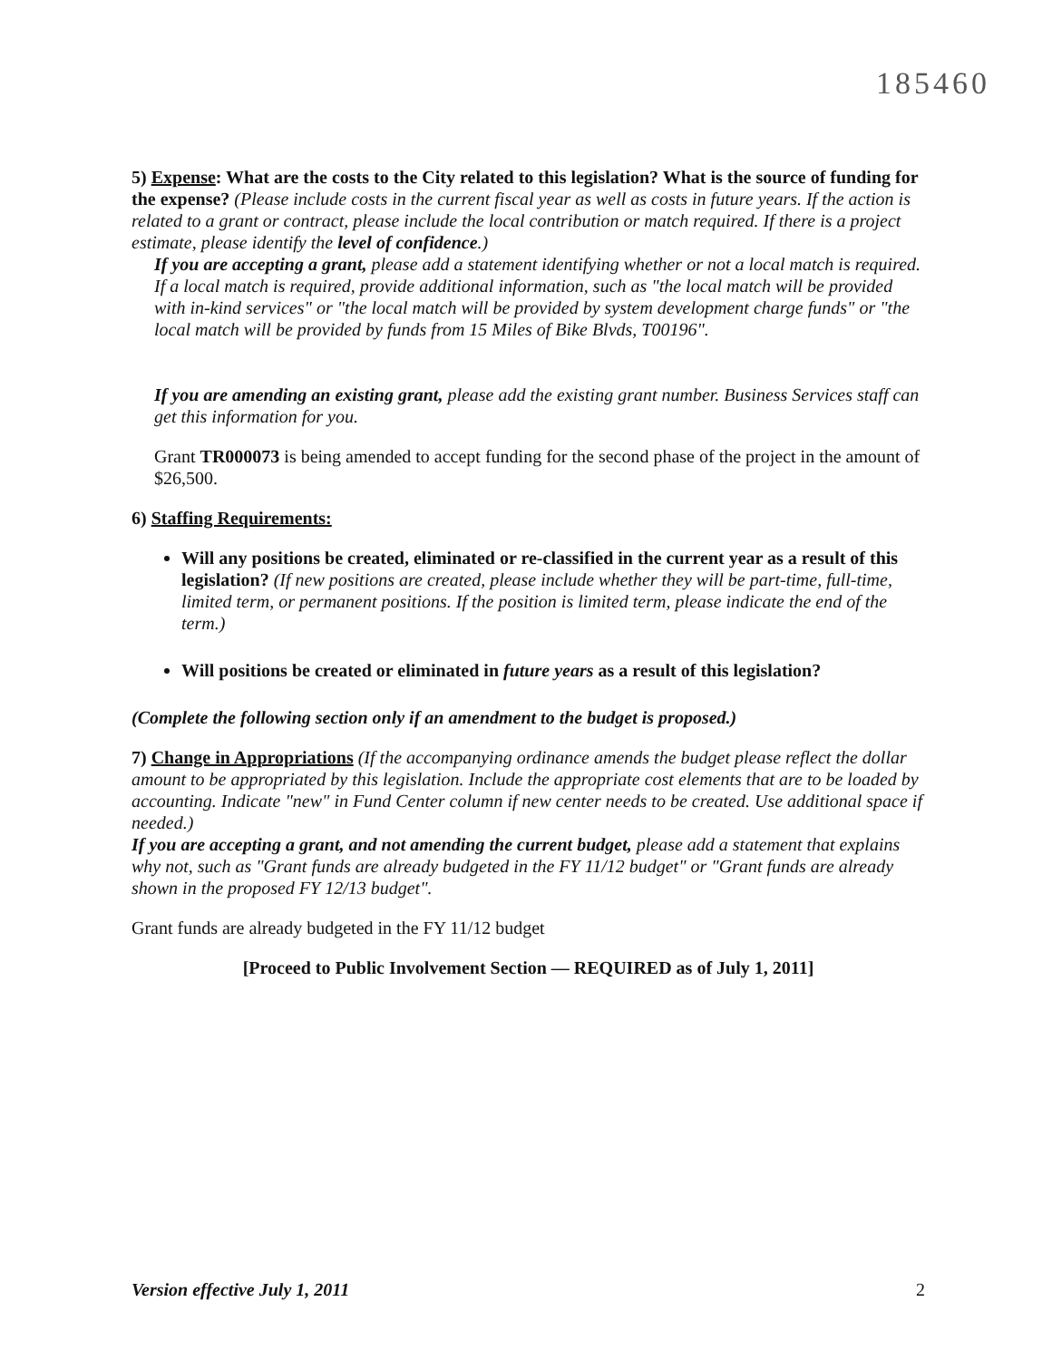185460
5) Expense: What are the costs to the City related to this legislation? What is the source of funding for the expense? (Please include costs in the current fiscal year as well as costs in future years. If the action is related to a grant or contract, please include the local contribution or match required. If there is a project estimate, please identify the level of confidence.)
If you are accepting a grant, please add a statement identifying whether or not a local match is required. If a local match is required, provide additional information, such as "the local match will be provided with in-kind services" or "the local match will be provided by system development charge funds" or "the local match will be provided by funds from 15 Miles of Bike Blvds, T00196".
If you are amending an existing grant, please add the existing grant number. Business Services staff can get this information for you.
Grant TR000073 is being amended to accept funding for the second phase of the project in the amount of $26,500.
6) Staffing Requirements:
Will any positions be created, eliminated or re-classified in the current year as a result of this legislation? (If new positions are created, please include whether they will be part-time, full-time, limited term, or permanent positions. If the position is limited term, please indicate the end of the term.)
Will positions be created or eliminated in future years as a result of this legislation?
(Complete the following section only if an amendment to the budget is proposed.)
7) Change in Appropriations (If the accompanying ordinance amends the budget please reflect the dollar amount to be appropriated by this legislation. Include the appropriate cost elements that are to be loaded by accounting. Indicate "new" in Fund Center column if new center needs to be created. Use additional space if needed.)
If you are accepting a grant, and not amending the current budget, please add a statement that explains why not, such as "Grant funds are already budgeted in the FY 11/12 budget" or "Grant funds are already shown in the proposed FY 12/13 budget".
Grant funds are already budgeted in the FY 11/12 budget
[Proceed to Public Involvement Section — REQUIRED as of July 1, 2011]
Version effective July 1, 2011 2